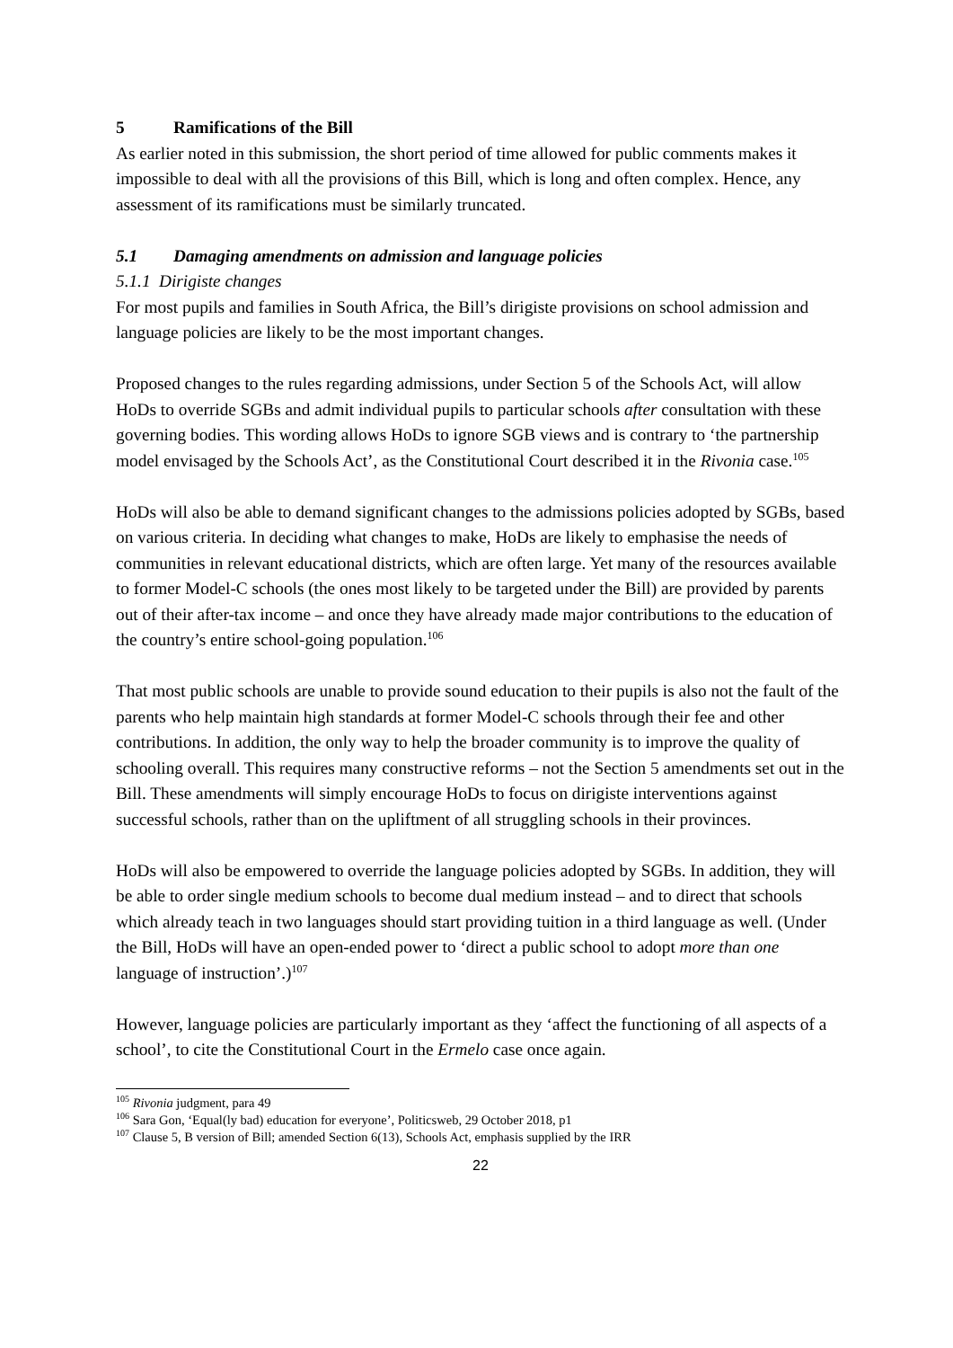5 Ramifications of the Bill
As earlier noted in this submission, the short period of time allowed for public comments makes it impossible to deal with all the provisions of this Bill, which is long and often complex. Hence, any assessment of its ramifications must be similarly truncated.
5.1 Damaging amendments on admission and language policies
5.1.1 Dirigiste changes
For most pupils and families in South Africa, the Bill’s dirigiste provisions on school admission and language policies are likely to be the most important changes.
Proposed changes to the rules regarding admissions, under Section 5 of the Schools Act, will allow HoDs to override SGBs and admit individual pupils to particular schools after consultation with these governing bodies. This wording allows HoDs to ignore SGB views and is contrary to ‘the partnership model envisaged by the Schools Act’, as the Constitutional Court described it in the Rivonia case.<sup>105</sup>
HoDs will also be able to demand significant changes to the admissions policies adopted by SGBs, based on various criteria. In deciding what changes to make, HoDs are likely to emphasise the needs of communities in relevant educational districts, which are often large. Yet many of the resources available to former Model-C schools (the ones most likely to be targeted under the Bill) are provided by parents out of their after-tax income – and once they have already made major contributions to the education of the country’s entire school-going population.<sup>106</sup>
That most public schools are unable to provide sound education to their pupils is also not the fault of the parents who help maintain high standards at former Model-C schools through their fee and other contributions. In addition, the only way to help the broader community is to improve the quality of schooling overall. This requires many constructive reforms – not the Section 5 amendments set out in the Bill. These amendments will simply encourage HoDs to focus on dirigiste interventions against successful schools, rather than on the upliftment of all struggling schools in their provinces.
HoDs will also be empowered to override the language policies adopted by SGBs. In addition, they will be able to order single medium schools to become dual medium instead – and to direct that schools which already teach in two languages should start providing tuition in a third language as well. (Under the Bill, HoDs will have an open-ended power to ‘direct a public school to adopt more than one language of instruction’.)<sup>107</sup>
However, language policies are particularly important as they ‘affect the functioning of all aspects of a school’, to cite the Constitutional Court in the Ermelo case once again.
<sup>105</sup> Rivonia judgment, para 49
<sup>106</sup> Sara Gon, ‘Equal(ly bad) education for everyone’, Politicsweb, 29 October 2018, p1
<sup>107</sup> Clause 5, B version of Bill; amended Section 6(13), Schools Act, emphasis supplied by the IRR
22